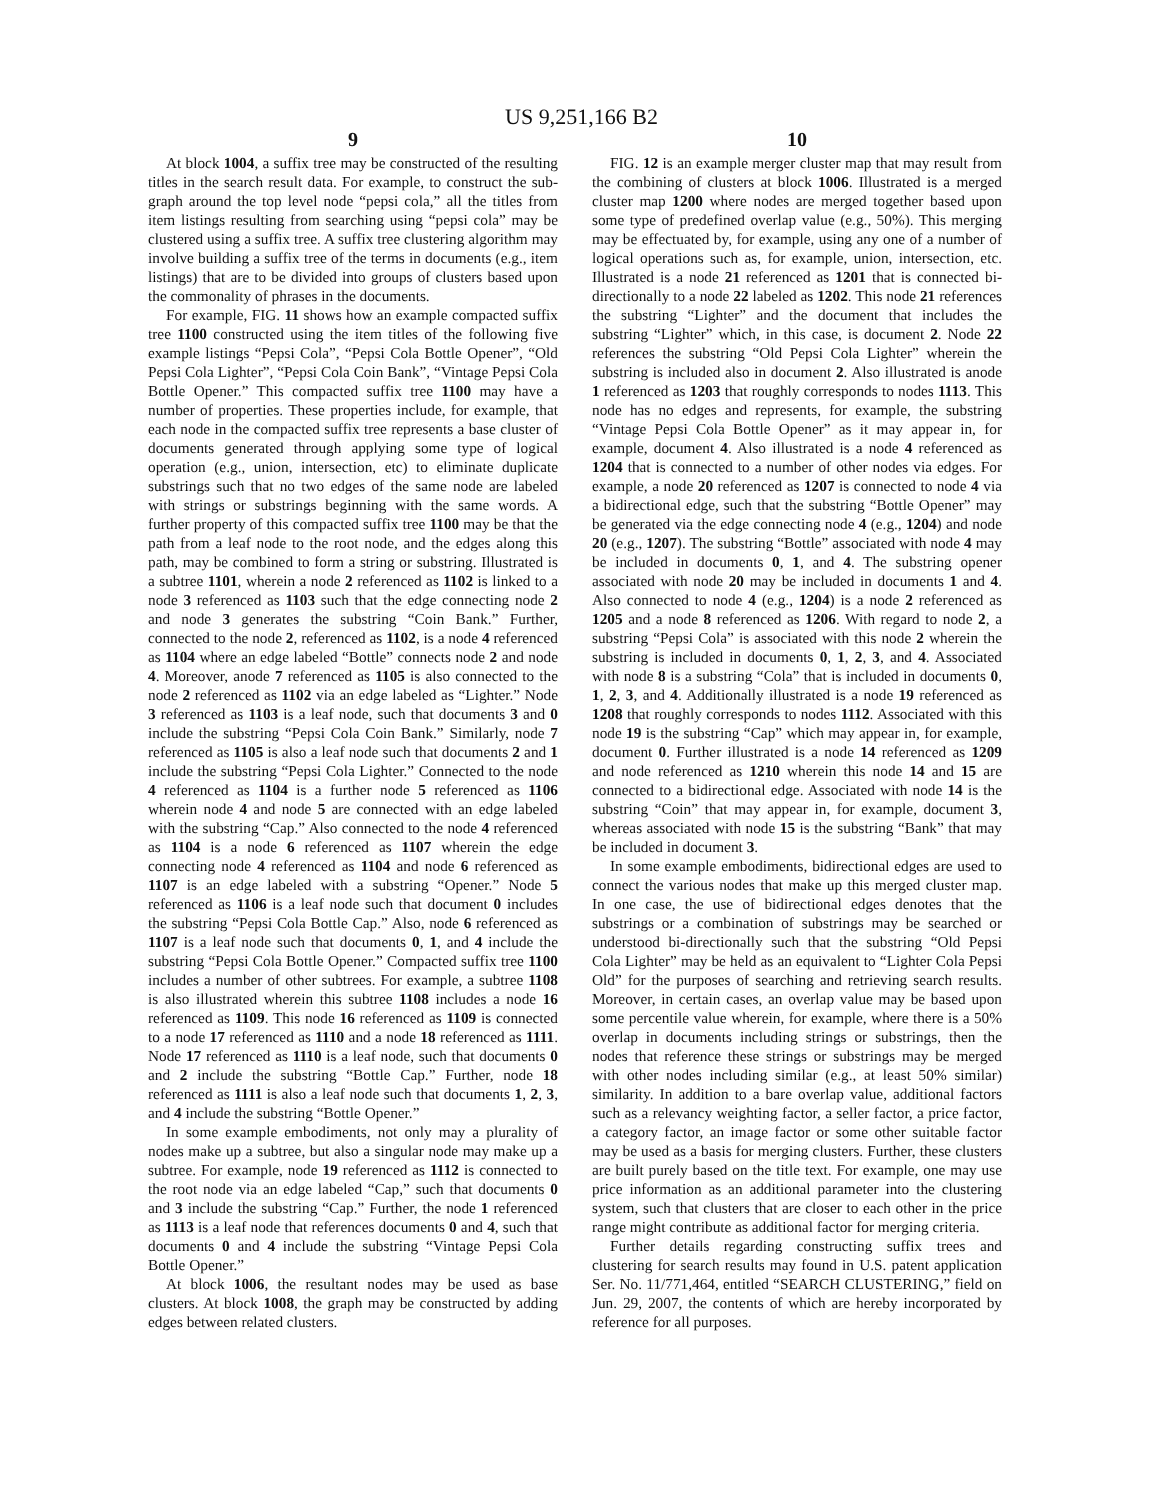US 9,251,166 B2
9
At block 1004, a suffix tree may be constructed of the resulting titles in the search result data. For example, to construct the sub-graph around the top level node “pepsi cola,” all the titles from item listings resulting from searching using “pepsi cola” may be clustered using a suffix tree. A suffix tree clustering algorithm may involve building a suffix tree of the terms in documents (e.g., item listings) that are to be divided into groups of clusters based upon the commonality of phrases in the documents.
For example, FIG. 11 shows how an example compacted suffix tree 1100 constructed using the item titles of the following five example listings “Pepsi Cola”, “Pepsi Cola Bottle Opener”, “Old Pepsi Cola Lighter”, “Pepsi Cola Coin Bank”, “Vintage Pepsi Cola Bottle Opener.” This compacted suffix tree 1100 may have a number of properties. These properties include, for example, that each node in the compacted suffix tree represents a base cluster of documents generated through applying some type of logical operation (e.g., union, intersection, etc) to eliminate duplicate substrings such that no two edges of the same node are labeled with strings or substrings beginning with the same words. A further property of this compacted suffix tree 1100 may be that the path from a leaf node to the root node, and the edges along this path, may be combined to form a string or substring. Illustrated is a subtree 1101, wherein a node 2 referenced as 1102 is linked to a node 3 referenced as 1103 such that the edge connecting node 2 and node 3 generates the substring “Coin Bank.” Further, connected to the node 2, referenced as 1102, is a node 4 referenced as 1104 where an edge labeled “Bottle” connects node 2 and node 4. Moreover, anode 7 referenced as 1105 is also connected to the node 2 referenced as 1102 via an edge labeled as “Lighter.” Node 3 referenced as 1103 is a leaf node, such that documents 3 and 0 include the substring “Pepsi Cola Coin Bank.” Similarly, node 7 referenced as 1105 is also a leaf node such that documents 2 and 1 include the substring “Pepsi Cola Lighter.” Connected to the node 4 referenced as 1104 is a further node 5 referenced as 1106 wherein node 4 and node 5 are connected with an edge labeled with the substring “Cap.” Also connected to the node 4 referenced as 1104 is a node 6 referenced as 1107 wherein the edge connecting node 4 referenced as 1104 and node 6 referenced as 1107 is an edge labeled with a substring “Opener.” Node 5 referenced as 1106 is a leaf node such that document 0 includes the substring “Pepsi Cola Bottle Cap.” Also, node 6 referenced as 1107 is a leaf node such that documents 0, 1, and 4 include the substring “Pepsi Cola Bottle Opener.” Compacted suffix tree 1100 includes a number of other subtrees. For example, a subtree 1108 is also illustrated wherein this subtree 1108 includes a node 16 referenced as 1109. This node 16 referenced as 1109 is connected to a node 17 referenced as 1110 and a node 18 referenced as 1111. Node 17 referenced as 1110 is a leaf node, such that documents 0 and 2 include the substring “Bottle Cap.” Further, node 18 referenced as 1111 is also a leaf node such that documents 1, 2, 3, and 4 include the substring “Bottle Opener.”
In some example embodiments, not only may a plurality of nodes make up a subtree, but also a singular node may make up a subtree. For example, node 19 referenced as 1112 is connected to the root node via an edge labeled “Cap,” such that documents 0 and 3 include the substring “Cap.” Further, the node 1 referenced as 1113 is a leaf node that references documents 0 and 4, such that documents 0 and 4 include the substring “Vintage Pepsi Cola Bottle Opener.”
At block 1006, the resultant nodes may be used as base clusters. At block 1008, the graph may be constructed by adding edges between related clusters.
10
FIG. 12 is an example merger cluster map that may result from the combining of clusters at block 1006. Illustrated is a merged cluster map 1200 where nodes are merged together based upon some type of predefined overlap value (e.g., 50%). This merging may be effectuated by, for example, using any one of a number of logical operations such as, for example, union, intersection, etc. Illustrated is a node 21 referenced as 1201 that is connected bi-directionally to a node 22 labeled as 1202. This node 21 references the substring “Lighter” and the document that includes the substring “Lighter” which, in this case, is document 2. Node 22 references the substring “Old Pepsi Cola Lighter” wherein the substring is included also in document 2. Also illustrated is anode 1 referenced as 1203 that roughly corresponds to nodes 1113. This node has no edges and represents, for example, the substring “Vintage Pepsi Cola Bottle Opener” as it may appear in, for example, document 4. Also illustrated is a node 4 referenced as 1204 that is connected to a number of other nodes via edges. For example, a node 20 referenced as 1207 is connected to node 4 via a bidirectional edge, such that the substring “Bottle Opener” may be generated via the edge connecting node 4 (e.g., 1204) and node 20 (e.g., 1207). The substring “Bottle” associated with node 4 may be included in documents 0, 1, and 4. The substring opener associated with node 20 may be included in documents 1 and 4. Also connected to node 4 (e.g., 1204) is a node 2 referenced as 1205 and a node 8 referenced as 1206. With regard to node 2, a substring “Pepsi Cola” is associated with this node 2 wherein the substring is included in documents 0, 1, 2, 3, and 4. Associated with node 8 is a substring “Cola” that is included in documents 0, 1, 2, 3, and 4. Additionally illustrated is a node 19 referenced as 1208 that roughly corresponds to nodes 1112. Associated with this node 19 is the substring “Cap” which may appear in, for example, document 0. Further illustrated is a node 14 referenced as 1209 and node referenced as 1210 wherein this node 14 and 15 are connected to a bidirectional edge. Associated with node 14 is the substring “Coin” that may appear in, for example, document 3, whereas associated with node 15 is the substring “Bank” that may be included in document 3.
In some example embodiments, bidirectional edges are used to connect the various nodes that make up this merged cluster map. In one case, the use of bidirectional edges denotes that the substrings or a combination of substrings may be searched or understood bi-directionally such that the substring “Old Pepsi Cola Lighter” may be held as an equivalent to “Lighter Cola Pepsi Old” for the purposes of searching and retrieving search results. Moreover, in certain cases, an overlap value may be based upon some percentile value wherein, for example, where there is a 50% overlap in documents including strings or substrings, then the nodes that reference these strings or substrings may be merged with other nodes including similar (e.g., at least 50% similar) similarity. In addition to a bare overlap value, additional factors such as a relevancy weighting factor, a seller factor, a price factor, a category factor, an image factor or some other suitable factor may be used as a basis for merging clusters. Further, these clusters are built purely based on the title text. For example, one may use price information as an additional parameter into the clustering system, such that clusters that are closer to each other in the price range might contribute as additional factor for merging criteria.
Further details regarding constructing suffix trees and clustering for search results may found in U.S. patent application Ser. No. 11/771,464, entitled “SEARCH CLUSTERING,” field on Jun. 29, 2007, the contents of which are hereby incorporated by reference for all purposes.